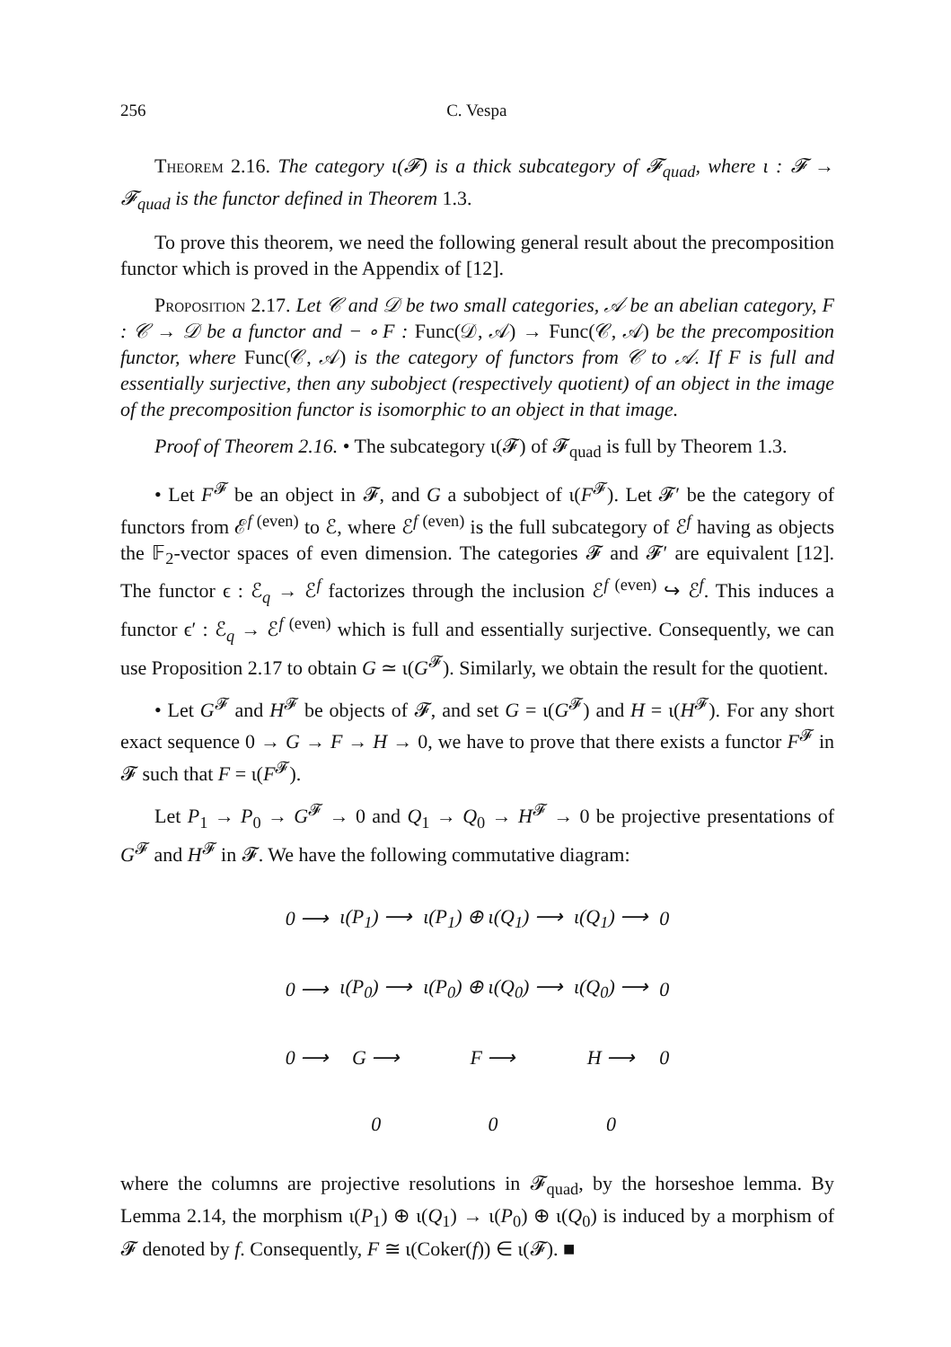256 C. Vespa
Theorem 2.16. The category ι(𝓕) is a thick subcategory of 𝓕<sub>quad</sub>, where ι : 𝓕 → 𝓕<sub>quad</sub> is the functor defined in Theorem 1.3.
To prove this theorem, we need the following general result about the precomposition functor which is proved in the Appendix of [12].
Proposition 2.17. Let 𝒞 and 𝒟 be two small categories, 𝒜 be an abelian category, F : 𝒞 → 𝒟 be a functor and − ∘ F : Func(𝒟, 𝒜) → Func(𝒞, 𝒜) be the precomposition functor, where Func(𝒞, 𝒜) is the category of functors from 𝒞 to 𝒜. If F is full and essentially surjective, then any subobject (respectively quotient) of an object in the image of the precomposition functor is isomorphic to an object in that image.
Proof of Theorem 2.16. • The subcategory ι(𝓕) of 𝓕<sub>quad</sub> is full by Theorem 1.3.
• Let F<sup>𝓕</sup> be an object in 𝓕, and G a subobject of ι(F<sup>𝓕</sup>). Let 𝓕′ be the category of functors from ℰ<sup>f (even)</sup> to ℰ, where ℰ<sup>f (even)</sup> is the full subcategory of ℰ<sup>f</sup> having as objects the 𝔽<sub>2</sub>-vector spaces of even dimension. The categories 𝓕 and 𝓕′ are equivalent [12]. The functor ϵ : ℰ<sub>q</sub> → ℰ<sup>f</sup> factorizes through the inclusion ℰ<sup>f (even)</sup> ↪ ℰ<sup>f</sup>. This induces a functor ϵ′ : ℰ<sub>q</sub> → ℰ<sup>f (even)</sup> which is full and essentially surjective. Consequently, we can use Proposition 2.17 to obtain G ≃ ι(G<sup>𝓕</sup>). Similarly, we obtain the result for the quotient.
• Let G<sup>𝓕</sup> and H<sup>𝓕</sup> be objects of 𝓕, and set G = ι(G<sup>𝓕</sup>) and H = ι(H<sup>𝓕</sup>). For any short exact sequence 0 → G → F → H → 0, we have to prove that there exists a functor F<sup>𝓕</sup> in 𝓕 such that F = ι(F<sup>𝓕</sup>).
Let P<sub>1</sub> → P<sub>0</sub> → G<sup>𝓕</sup> → 0 and Q<sub>1</sub> → Q<sub>0</sub> → H<sup>𝓕</sup> → 0 be projective presentations of G<sup>𝓕</sup> and H<sup>𝓕</sup> in 𝓕. We have the following commutative diagram:
| 0 ⟶ | ι(P<sub>1</sub>) ⟶ | ι(P<sub>1</sub>) ⊕ ι(Q<sub>1</sub>) ⟶ | ι(Q<sub>1</sub>) ⟶ | 0 |
| 0 ⟶ | ι(P<sub>0</sub>) ⟶ | ι(P<sub>0</sub>) ⊕ ι(Q<sub>0</sub>) ⟶ | ι(Q<sub>0</sub>) ⟶ | 0 |
| 0 ⟶ | G ⟶ | F ⟶ | H ⟶ | 0 |
| | 0 | 0 | 0 | |
where the columns are projective resolutions in 𝓕<sub>quad</sub>, by the horseshoe lemma. By Lemma 2.14, the morphism ι(P<sub>1</sub>) ⊕ ι(Q<sub>1</sub>) → ι(P<sub>0</sub>) ⊕ ι(Q<sub>0</sub>) is induced by a morphism of 𝓕 denoted by f. Consequently, F ≅ ι(Coker(f)) ∈ ι(𝓕). ■